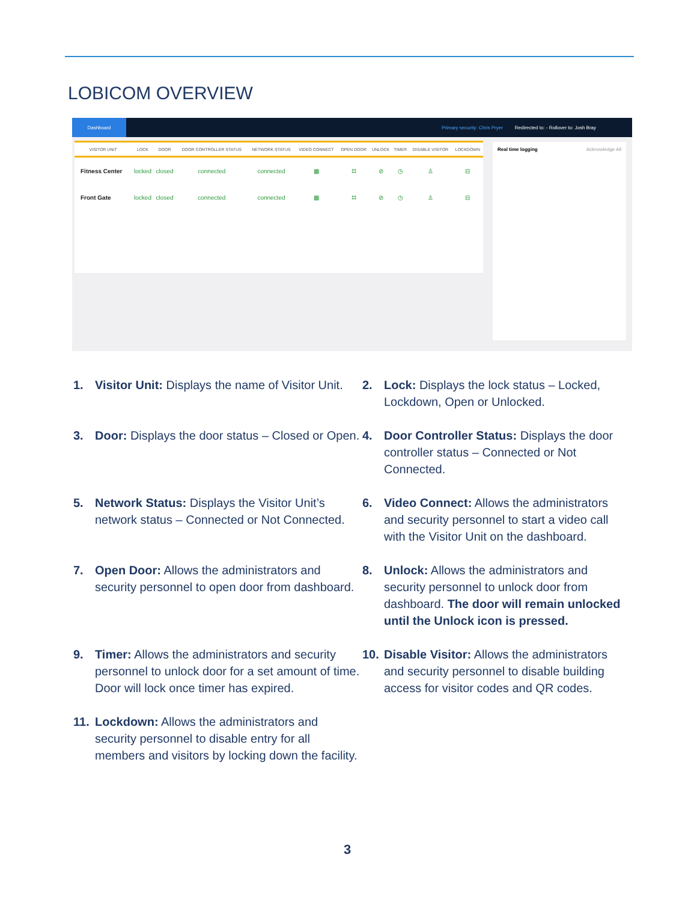LOBICOM OVERVIEW
Dashboard
Primary security: Chris Pryer Redirected to: - Rollover to: Josh Bray
| VISITOR UNIT | LOCK | DOOR | DOOR CONTROLLER STATUS | NETWORK STATUS | VIDEO CONNECT | OPEN DOOR | UNLOCK | TIMER | DISABLE VISITOR | LOCKDOWN |
| --- | --- | --- | --- | --- | --- | --- | --- | --- | --- | --- |
| Fitness Center | locked | closed | connected | connected | ▦ | ⌗ | ⊘ | ◷ | ♙ | ⊟ |
| Front Gate | locked | closed | connected | connected | ▦ | ⌗ | ⊘ | ◷ | ♙ | ⊟ |
Real time logging Acknowledge All
1. Visitor Unit: Displays the name of Visitor Unit.
2. Lock: Displays the lock status – Locked, Lockdown, Open or Unlocked.
3. Door: Displays the door status – Closed or Open.
4. Door Controller Status: Displays the door controller status – Connected or Not Connected.
5. Network Status: Displays the Visitor Unit’s network status – Connected or Not Connected.
6. Video Connect: Allows the administrators and security personnel to start a video call with the Visitor Unit on the dashboard.
7. Open Door: Allows the administrators and security personnel to open door from dashboard.
8. Unlock: Allows the administrators and security personnel to unlock door from dashboard. The door will remain unlocked until the Unlock icon is pressed.
9. Timer: Allows the administrators and security personnel to unlock door for a set amount of time. Door will lock once timer has expired.
10. Disable Visitor: Allows the administrators and security personnel to disable building access for visitor codes and QR codes.
11. Lockdown: Allows the administrators and security personnel to disable entry for all members and visitors by locking down the facility.
3